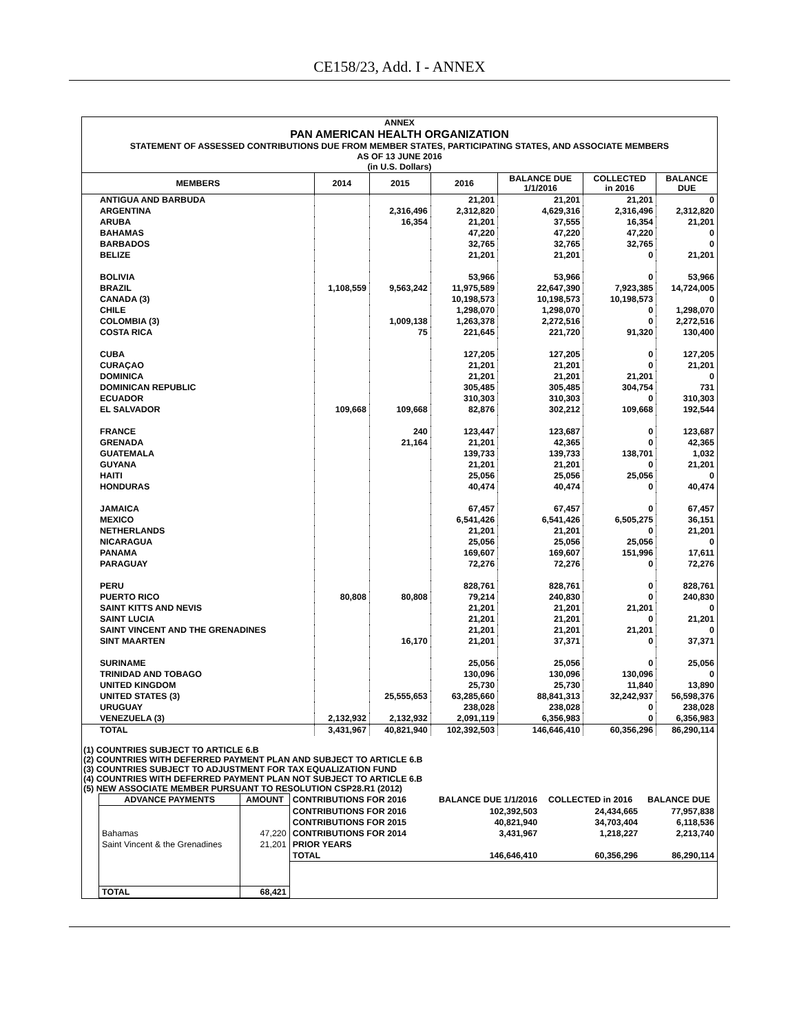CE158/23, Add. I - ANNEX
ANNEX
PAN AMERICAN HEALTH ORGANIZATION
STATEMENT OF ASSESSED CONTRIBUTIONS DUE FROM MEMBER STATES, PARTICIPATING STATES, AND ASSOCIATE MEMBERS
AS OF 13 JUNE 2016
(in U.S. Dollars)
| MEMBERS | 2014 | 2015 | 2016 | BALANCE DUE 1/1/2016 | COLLECTED in 2016 | BALANCE DUE |
| --- | --- | --- | --- | --- | --- | --- |
| ANTIGUA AND BARBUDA | | | 21,201 | 21,201 | 21,201 | 0 |
| ARGENTINA | | 2,316,496 | 2,312,820 | 4,629,316 | 2,316,496 | 2,312,820 |
| ARUBA | | 16,354 | 21,201 | 37,555 | 16,354 | 21,201 |
| BAHAMAS | | | 47,220 | 47,220 | 47,220 | 0 |
| BARBADOS | | | 32,765 | 32,765 | 32,765 | 0 |
| BELIZE | | | 21,201 | 21,201 | 0 | 21,201 |
| BOLIVIA | | | 53,966 | 53,966 | 0 | 53,966 |
| BRAZIL | 1,108,559 | 9,563,242 | 11,975,589 | 22,647,390 | 7,923,385 | 14,724,005 |
| CANADA (3) | | | 10,198,573 | 10,198,573 | 10,198,573 | 0 |
| CHILE | | | 1,298,070 | 1,298,070 | 0 | 1,298,070 |
| COLOMBIA (3) | | 1,009,138 | 1,263,378 | 2,272,516 | 0 | 2,272,516 |
| COSTA RICA | | 75 | 221,645 | 221,720 | 91,320 | 130,400 |
| CUBA | | | 127,205 | 127,205 | 0 | 127,205 |
| CURAÇAO | | | 21,201 | 21,201 | 0 | 21,201 |
| DOMINICA | | | 21,201 | 21,201 | 21,201 | 0 |
| DOMINICAN REPUBLIC | | | 305,485 | 305,485 | 304,754 | 731 |
| ECUADOR | | | 310,303 | 310,303 | 0 | 310,303 |
| EL SALVADOR | 109,668 | 109,668 | 82,876 | 302,212 | 109,668 | 192,544 |
| FRANCE | | 240 | 123,447 | 123,687 | 0 | 123,687 |
| GRENADA | | 21,164 | 21,201 | 42,365 | 0 | 42,365 |
| GUATEMALA | | | 139,733 | 139,733 | 138,701 | 1,032 |
| GUYANA | | | 21,201 | 21,201 | 0 | 21,201 |
| HAITI | | | 25,056 | 25,056 | 25,056 | 0 |
| HONDURAS | | | 40,474 | 40,474 | 0 | 40,474 |
| JAMAICA | | | 67,457 | 67,457 | 0 | 67,457 |
| MEXICO | | | 6,541,426 | 6,541,426 | 6,505,275 | 36,151 |
| NETHERLANDS | | | 21,201 | 21,201 | 0 | 21,201 |
| NICARAGUA | | | 25,056 | 25,056 | 25,056 | 0 |
| PANAMA | | | 169,607 | 169,607 | 151,996 | 17,611 |
| PARAGUAY | | | 72,276 | 72,276 | 0 | 72,276 |
| PERU | | | 828,761 | 828,761 | 0 | 828,761 |
| PUERTO RICO | 80,808 | 80,808 | 79,214 | 240,830 | 0 | 240,830 |
| SAINT KITTS AND NEVIS | | | 21,201 | 21,201 | 21,201 | 0 |
| SAINT LUCIA | | | 21,201 | 21,201 | 0 | 21,201 |
| SAINT VINCENT AND THE GRENADINES | | | 21,201 | 21,201 | 21,201 | 0 |
| SINT MAARTEN | | 16,170 | 21,201 | 37,371 | 0 | 37,371 |
| SURINAME | | | 25,056 | 25,056 | 0 | 25,056 |
| TRINIDAD AND TOBAGO | | | 130,096 | 130,096 | 130,096 | 0 |
| UNITED KINGDOM | | | 25,730 | 25,730 | 11,840 | 13,890 |
| UNITED STATES (3) | | 25,555,653 | 63,285,660 | 88,841,313 | 32,242,937 | 56,598,376 |
| URUGUAY | | | 238,028 | 238,028 | 0 | 238,028 |
| VENEZUELA (3) | 2,132,932 | 2,132,932 | 2,091,119 | 6,356,983 | 0 | 6,356,983 |
| TOTAL | 3,431,967 | 40,821,940 | 102,392,503 | 146,646,410 | 60,356,296 | 86,290,114 |
(1) COUNTRIES SUBJECT TO ARTICLE 6.B
(2) COUNTRIES WITH DEFERRED PAYMENT PLAN AND SUBJECT TO ARTICLE 6.B
(3) COUNTRIES SUBJECT TO ADJUSTMENT FOR TAX EQUALIZATION FUND
(4) COUNTRIES WITH DEFERRED PAYMENT PLAN NOT SUBJECT TO ARTICLE 6.B
(5) NEW ASSOCIATE MEMBER PURSUANT TO RESOLUTION CSP28.R1 (2012)
| ADVANCE PAYMENTS | AMOUNT | CONTRIBUTIONS FOR 2016 | BALANCE DUE 1/1/2016 | COLLECTED in 2016 | BALANCE DUE |
| --- | --- | --- | --- | --- | --- |
| | | CONTRIBUTIONS FOR 2016 | 102,392,503 | 24,434,665 | 77,957,838 |
| | | CONTRIBUTIONS FOR 2015 | 40,821,940 | 34,703,404 | 6,118,536 |
| Bahamas | 47,220 | CONTRIBUTIONS FOR 2014 | 3,431,967 | 1,218,227 | 2,213,740 |
| Saint Vincent & the Grenadines | 21,201 | PRIOR YEARS | | | |
| | | TOTAL | 146,646,410 | 60,356,296 | 86,290,114 |
| TOTAL | 68,421 | | | | |